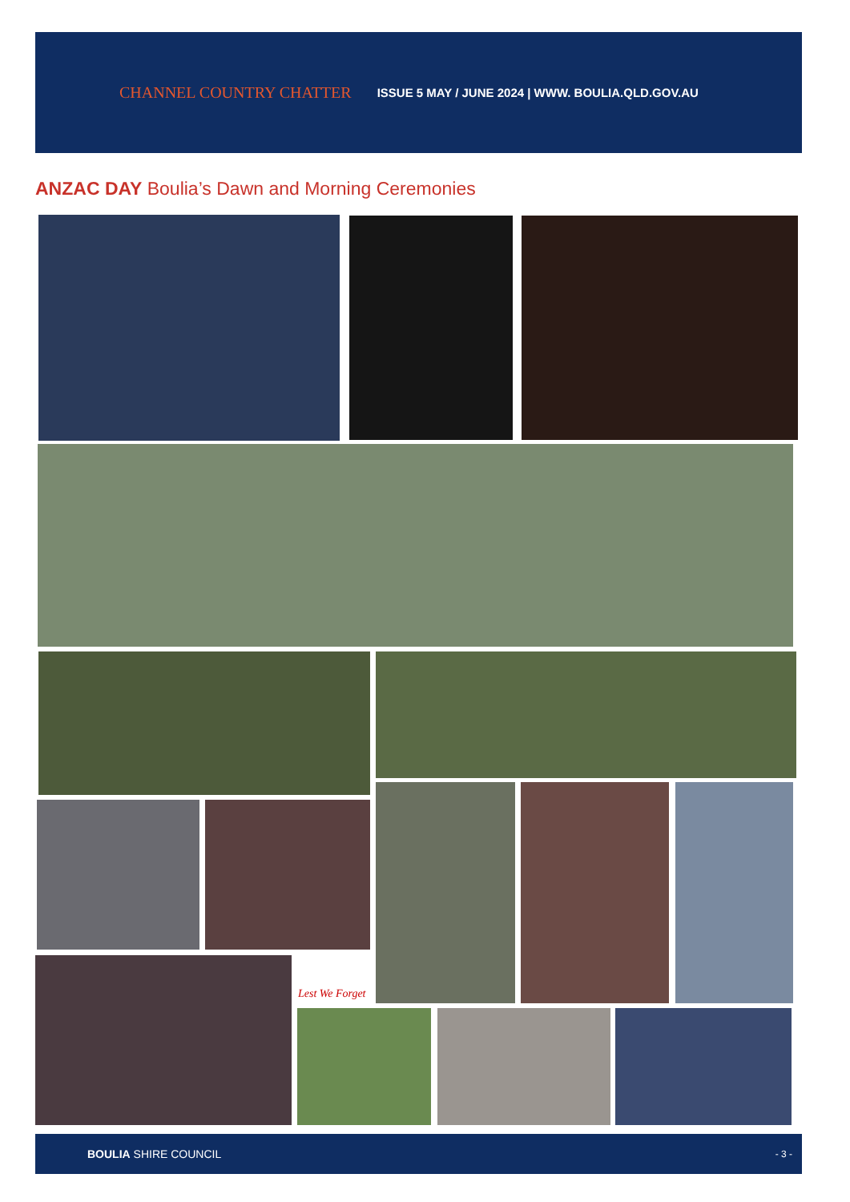CHANNEL COUNTRY CHATTER
ISSUE 5 MAY / JUNE 2024 | WWW. BOULIA.QLD.GOV.AU
ANZAC DAY Boulia’s Dawn and Morning Ceremonies
Lest We Forget
BOULIA SHIRE COUNCIL - 3 -